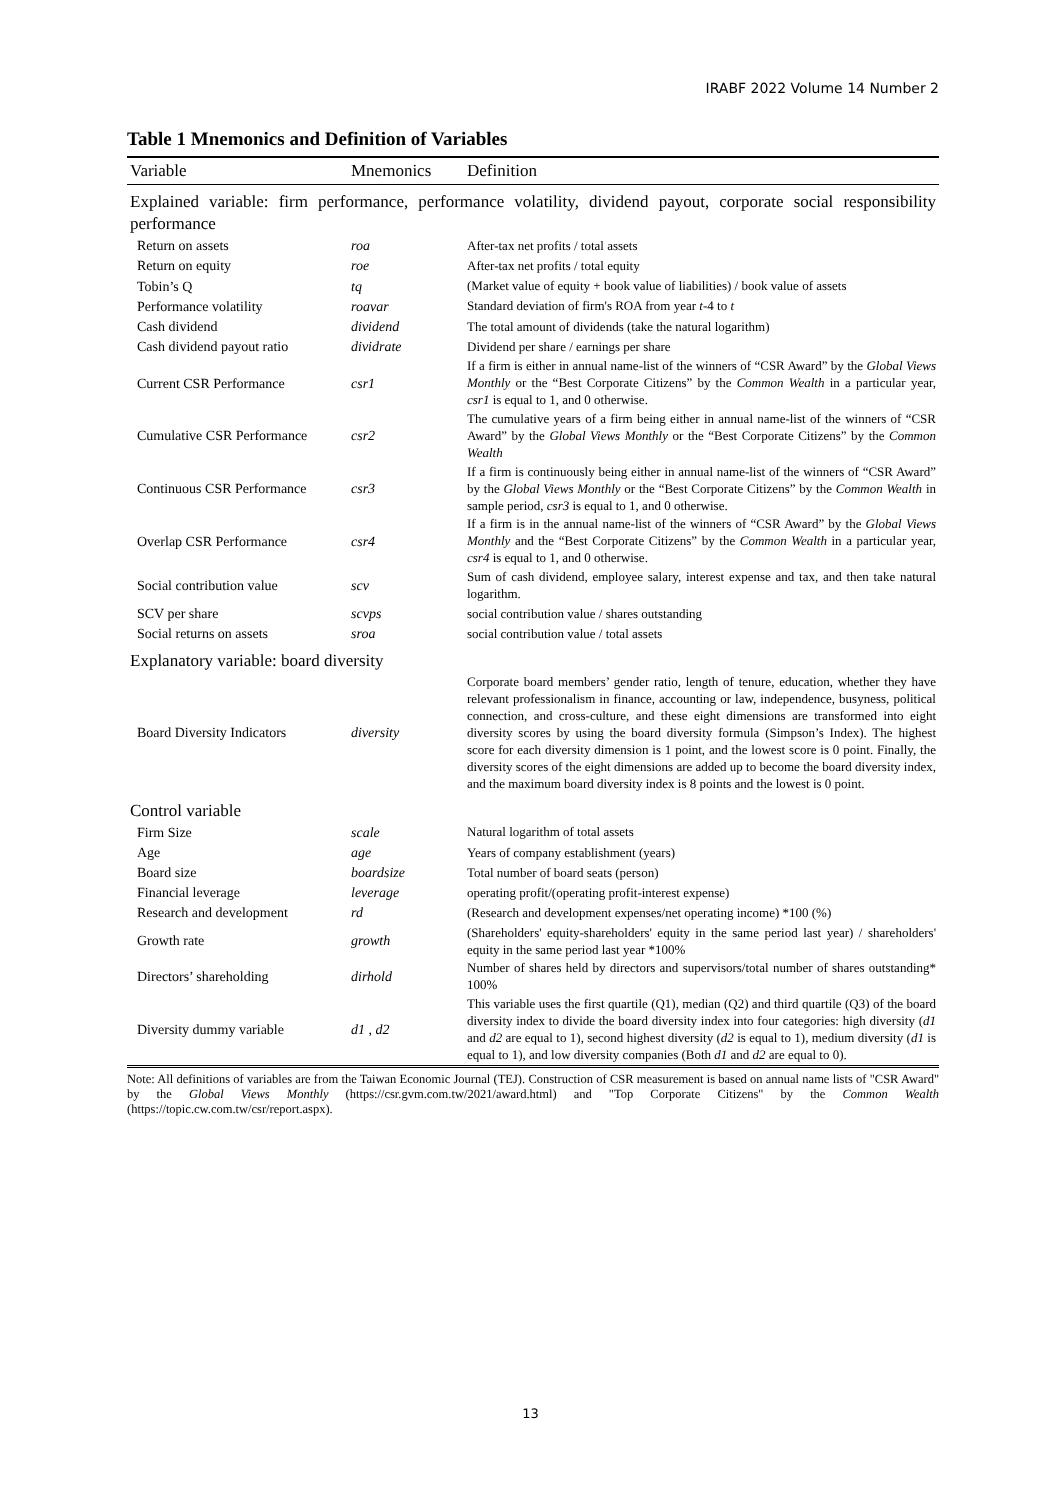IRABF 2022 Volume 14 Number 2
Table 1 Mnemonics and Definition of Variables
| Variable | Mnemonics | Definition |
| --- | --- | --- |
| Explained variable: firm performance, performance volatility, dividend payout, corporate social responsibility performance | | |
| Return on assets | roa | After-tax net profits / total assets |
| Return on equity | roe | After-tax net profits / total equity |
| Tobin’s Q | tq | (Market value of equity + book value of liabilities) / book value of assets |
| Performance volatility | roavar | Standard deviation of firm's ROA from year t -4 to t |
| Cash dividend | dividend | The total amount of dividends (take the natural logarithm) |
| Cash dividend payout ratio | dividrate | Dividend per share / earnings per share |
| Current CSR Performance | csr1 | If a firm is either in annual name-list of the winners of “CSR Award” by the Global Views Monthly or the “Best Corporate Citizens” by the Common Wealth in a particular year, csr1 is equal to 1, and 0 otherwise. |
| Cumulative CSR Performance | csr2 | The cumulative years of a firm being either in annual name-list of the winners of “CSR Award” by the Global Views Monthly or the “Best Corporate Citizens” by the Common Wealth |
| Continuous CSR Performance | csr3 | If a firm is continuously being either in annual name-list of the winners of “CSR Award” by the Global Views Monthly or the “Best Corporate Citizens” by the Common Wealth in sample period, csr3 is equal to 1, and 0 otherwise. |
| Overlap CSR Performance | csr4 | If a firm is in the annual name-list of the winners of “CSR Award” by the Global Views Monthly and the “Best Corporate Citizens” by the Common Wealth in a particular year, csr4 is equal to 1, and 0 otherwise. |
| Social contribution value | scv | Sum of cash dividend, employee salary, interest expense and tax, and then take natural logarithm. |
| SCV per share | scvps | social contribution value / shares outstanding |
| Social returns on assets | sroa | social contribution value / total assets |
| Explanatory variable: board diversity | | |
| Board Diversity Indicators | diversity | Corporate board members’ gender ratio, length of tenure, education, whether they have relevant professionalism in finance, accounting or law, independence, busyness, political connection, and cross-culture, and these eight dimensions are transformed into eight diversity scores by using the board diversity formula (Simpson’s Index). The highest score for each diversity dimension is 1 point, and the lowest score is 0 point. Finally, the diversity scores of the eight dimensions are added up to become the board diversity index, and the maximum board diversity index is 8 points and the lowest is 0 point. |
| Control variable | | |
| Firm Size | scale | Natural logarithm of total assets |
| Age | age | Years of company establishment (years) |
| Board size | boardsize | Total number of board seats (person) |
| Financial leverage | leverage | operating profit/(operating profit-interest expense) |
| Research and development | rd | (Research and development expenses/net operating income) *100 (%) |
| Growth rate | growth | (Shareholders' equity-shareholders' equity in the same period last year) / shareholders' equity in the same period last year *100% |
| Directors’ shareholding | dirhold | Number of shares held by directors and supervisors/total number of shares outstanding* 100% |
| Diversity dummy variable | d1 , d2 | This variable uses the first quartile (Q1), median (Q2) and third quartile (Q3) of the board diversity index to divide the board diversity index into four categories: high diversity ( d1 and d2 are equal to 1), second highest diversity ( d2 is equal to 1), medium diversity ( d1 is equal to 1), and low diversity companies (Both d1 and d2 are equal to 0). |
Note: All definitions of variables are from the Taiwan Economic Journal (TEJ). Construction of CSR measurement is based on annual name lists of "CSR Award" by the Global Views Monthly (https://csr.gvm.com.tw/2021/award.html) and "Top Corporate Citizens" by the Common Wealth (https://topic.cw.com.tw/csr/report.aspx).
13